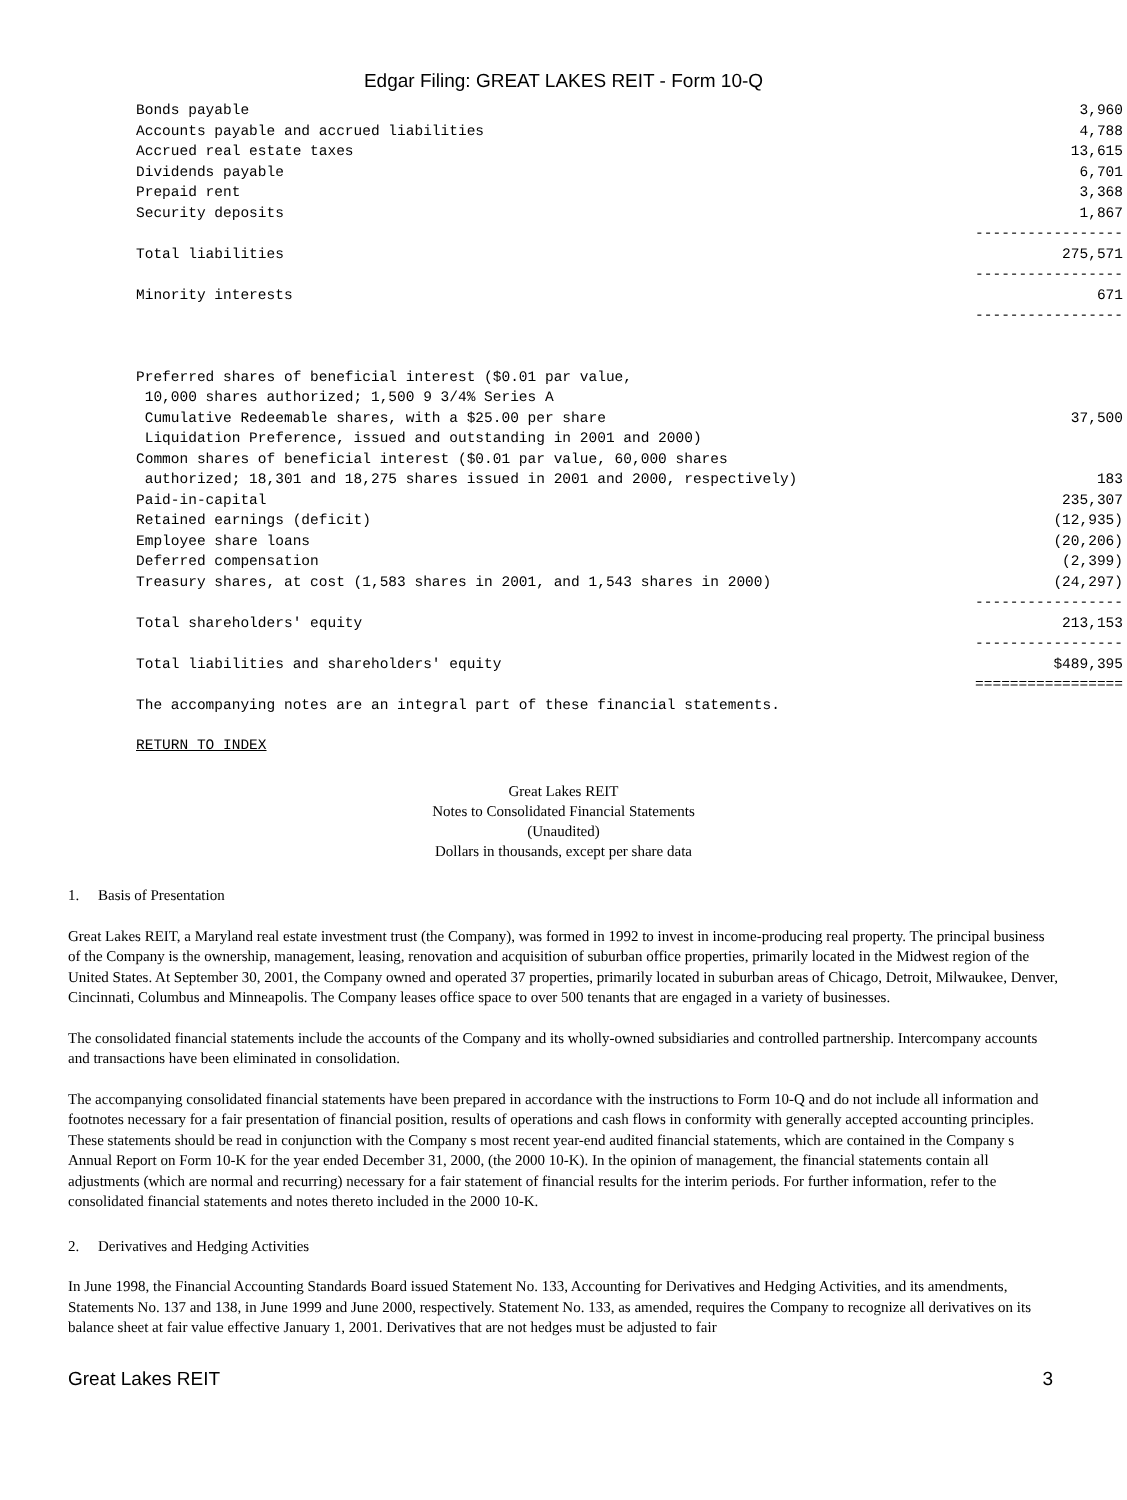Edgar Filing: GREAT LAKES REIT - Form 10-Q
| Bonds payable | 3,960 |
| Accounts payable and accrued liabilities | 4,788 |
| Accrued real estate taxes | 13,615 |
| Dividends payable | 6,701 |
| Prepaid rent | 3,368 |
| Security deposits | 1,867 |
| | ----------------- |
| Total liabilities | 275,571 |
| | ----------------- |
| Minority interests | 671 |
| | ----------------- |
| Preferred shares of beneficial interest ($0.01 par value, 10,000 shares authorized; 1,500 9 3/4% Series A Cumulative Redeemable shares, with a $25.00 per share | 37,500 |
| Liquidation Preference, issued and outstanding in 2001 and 2000) | |
| Common shares of beneficial interest ($0.01 par value, 60,000 shares authorized; 18,301 and 18,275 shares issued in 2001 and 2000, respectively) | 183 |
| Paid-in-capital | 235,307 |
| Retained earnings (deficit) | (12,935) |
| Employee share loans | (20,206) |
| Deferred compensation | (2,399) |
| Treasury shares, at cost (1,583 shares in 2001, and 1,543 shares in 2000) | (24,297) |
| | ----------------- |
| Total shareholders' equity | 213,153 |
| | ----------------- |
| Total liabilities and shareholders' equity | $489,395 |
| | ================= |
| The accompanying notes are an integral part of these financial statements. | |
RETURN TO INDEX
Great Lakes REIT
Notes to Consolidated Financial Statements
(Unaudited)
Dollars in thousands, except per share data
1. Basis of Presentation
Great Lakes REIT, a Maryland real estate investment trust (the Company), was formed in 1992 to invest in income-producing real property. The principal business of the Company is the ownership, management, leasing, renovation and acquisition of suburban office properties, primarily located in the Midwest region of the United States. At September 30, 2001, the Company owned and operated 37 properties, primarily located in suburban areas of Chicago, Detroit, Milwaukee, Denver, Cincinnati, Columbus and Minneapolis. The Company leases office space to over 500 tenants that are engaged in a variety of businesses.
The consolidated financial statements include the accounts of the Company and its wholly-owned subsidiaries and controlled partnership. Intercompany accounts and transactions have been eliminated in consolidation.
The accompanying consolidated financial statements have been prepared in accordance with the instructions to Form 10-Q and do not include all information and footnotes necessary for a fair presentation of financial position, results of operations and cash flows in conformity with generally accepted accounting principles. These statements should be read in conjunction with the Company s most recent year-end audited financial statements, which are contained in the Company s Annual Report on Form 10-K for the year ended December 31, 2000, (the 2000 10-K). In the opinion of management, the financial statements contain all adjustments (which are normal and recurring) necessary for a fair statement of financial results for the interim periods. For further information, refer to the consolidated financial statements and notes thereto included in the 2000 10-K.
2. Derivatives and Hedging Activities
In June 1998, the Financial Accounting Standards Board issued Statement No. 133, Accounting for Derivatives and Hedging Activities, and its amendments, Statements No. 137 and 138, in June 1999 and June 2000, respectively. Statement No. 133, as amended, requires the Company to recognize all derivatives on its balance sheet at fair value effective January 1, 2001. Derivatives that are not hedges must be adjusted to fair
Great Lakes REIT 3